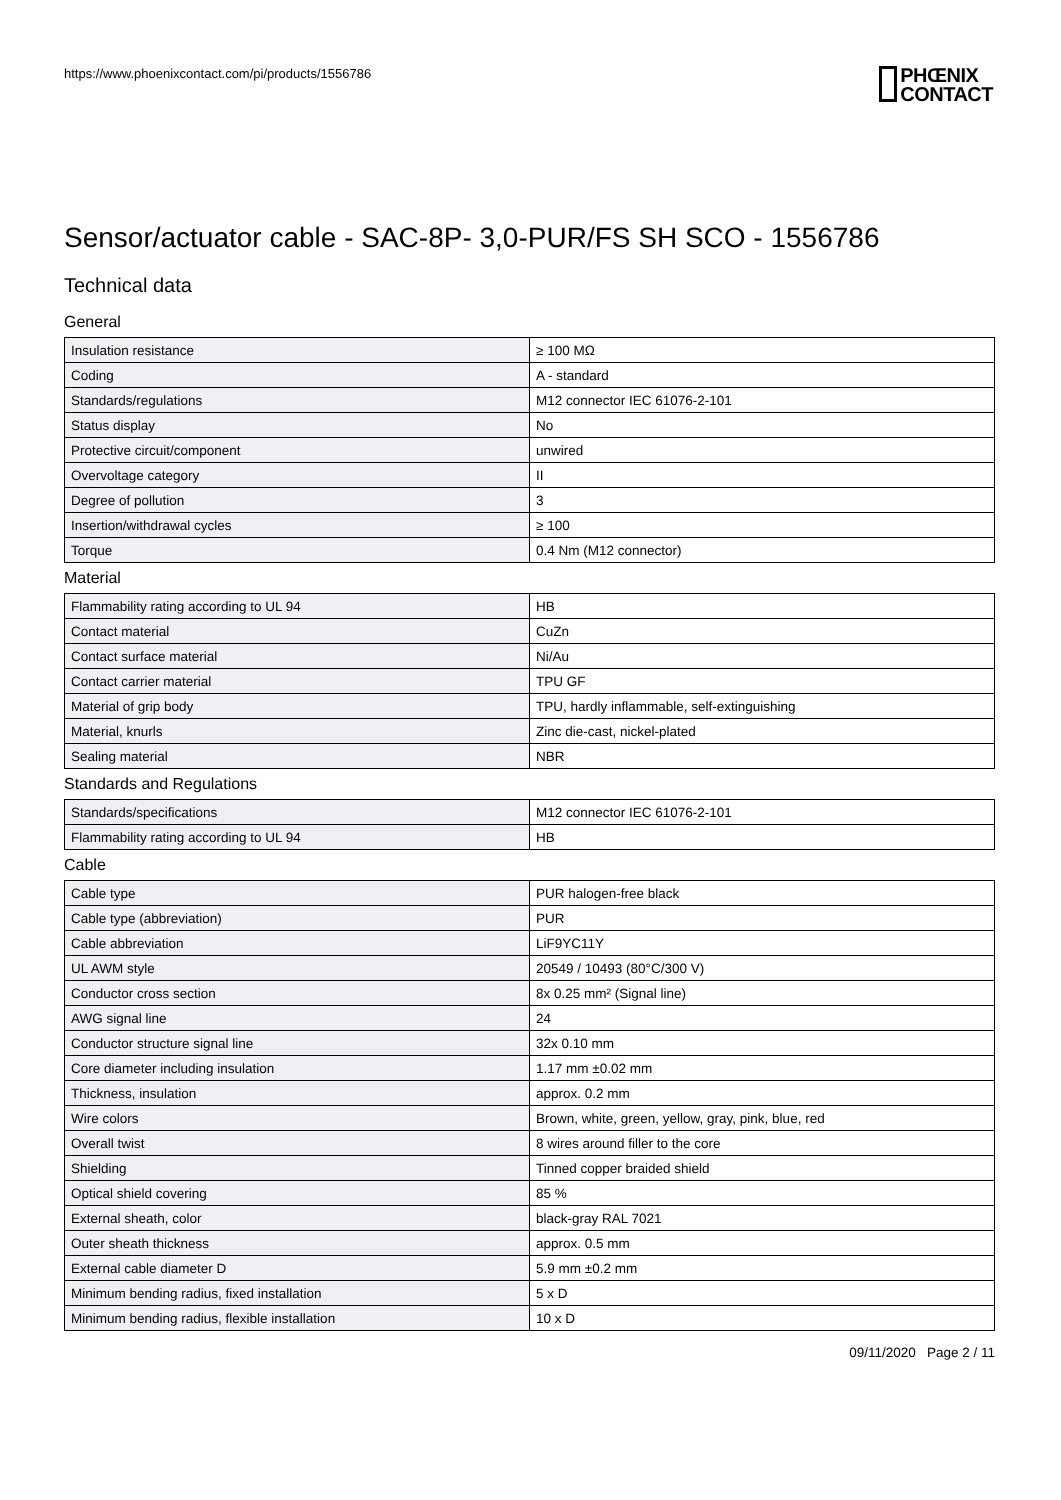https://www.phoenixcontact.com/pi/products/1556786
PHŒNIX
CONTACT
Sensor/actuator cable - SAC-8P- 3,0-PUR/FS SH SCO - 1556786
Technical data
General
| Insulation resistance | ≥ 100 MΩ |
| Coding | A - standard |
| Standards/regulations | M12 connector IEC 61076-2-101 |
| Status display | No |
| Protective circuit/component | unwired |
| Overvoltage category | II |
| Degree of pollution | 3 |
| Insertion/withdrawal cycles | ≥ 100 |
| Torque | 0.4 Nm (M12 connector) |
Material
| Flammability rating according to UL 94 | HB |
| Contact material | CuZn |
| Contact surface material | Ni/Au |
| Contact carrier material | TPU GF |
| Material of grip body | TPU, hardly inflammable, self-extinguishing |
| Material, knurls | Zinc die-cast, nickel-plated |
| Sealing material | NBR |
Standards and Regulations
| Standards/specifications | M12 connector IEC 61076-2-101 |
| Flammability rating according to UL 94 | HB |
Cable
| Cable type | PUR halogen-free black |
| Cable type (abbreviation) | PUR |
| Cable abbreviation | LiF9YC11Y |
| UL AWM style | 20549 / 10493 (80°C/300 V) |
| Conductor cross section | 8x 0.25 mm² (Signal line) |
| AWG signal line | 24 |
| Conductor structure signal line | 32x 0.10 mm |
| Core diameter including insulation | 1.17 mm ±0.02 mm |
| Thickness, insulation | approx. 0.2 mm |
| Wire colors | Brown, white, green, yellow, gray, pink, blue, red |
| Overall twist | 8 wires around filler to the core |
| Shielding | Tinned copper braided shield |
| Optical shield covering | 85 % |
| External sheath, color | black-gray RAL 7021 |
| Outer sheath thickness | approx. 0.5 mm |
| External cable diameter D | 5.9 mm ±0.2 mm |
| Minimum bending radius, fixed installation | 5 x D |
| Minimum bending radius, flexible installation | 10 x D |
09/11/2020 Page 2 / 11